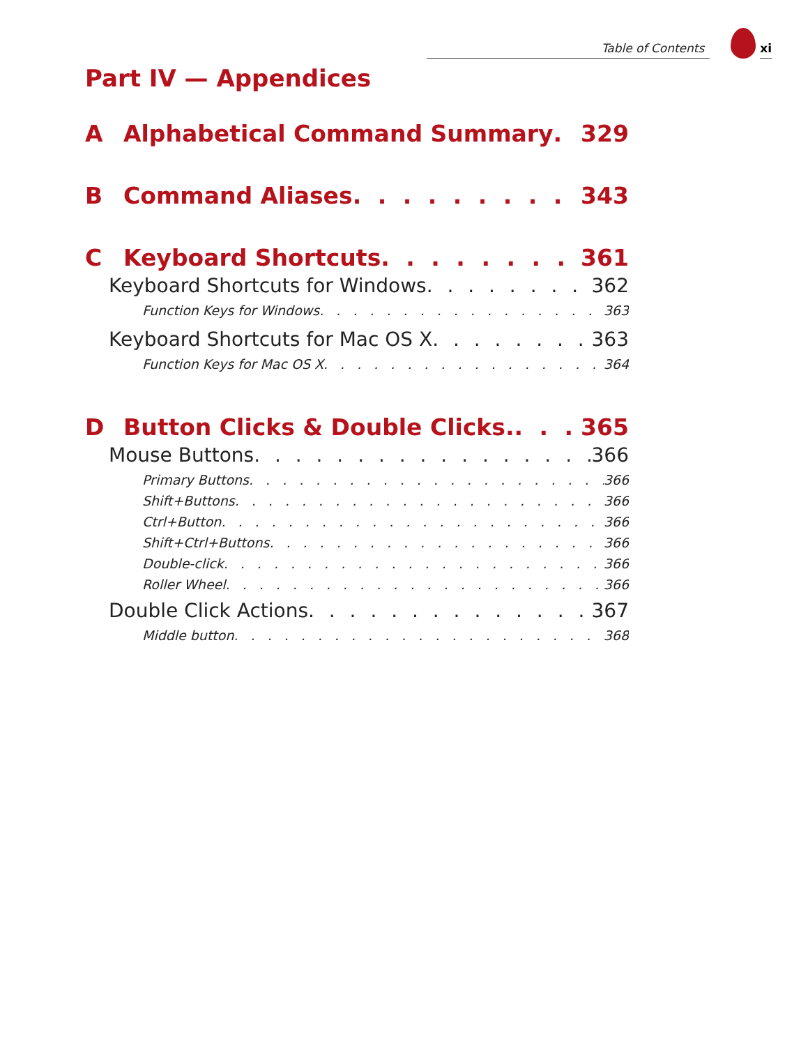Table of Contents xi
Part IV — Appendices
A Alphabetical Command Summary 329
B Command Aliases 343
C Keyboard Shortcuts 361
Keyboard Shortcuts for Windows 362
Function Keys for Windows 363
Keyboard Shortcuts for Mac OS X 363
Function Keys for Mac OS X 364
D Button Clicks & Double Clicks. 365
Mouse Buttons 366
Primary Buttons 366
Shift+Buttons 366
Ctrl+Button 366
Shift+Ctrl+Buttons 366
Double-click 366
Roller Wheel 366
Double Click Actions 367
Middle button 368